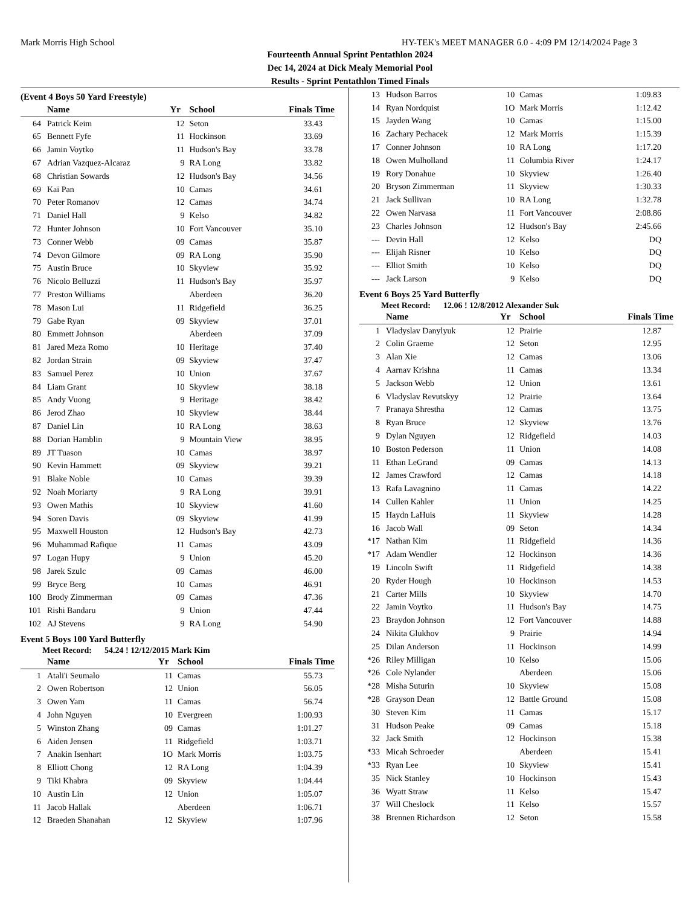Mark Morris High School HY-TEK's MEET MANAGER 6.0 - 4:09 PM 12/14/2024 Page 3
Fourteenth Annual Sprint Pentathlon 2024
Dec 14, 2024 at Dick Mealy Memorial Pool
Results - Sprint Pentathlon Timed Finals
(Event 4 Boys 50 Yard Freestyle)
| | Name | Yr | School | Finals Time |
| --- | --- | --- | --- | --- |
| 64 | Patrick Keim | 12 | Seton | 33.43 |
| 65 | Bennett Fyfe | 11 | Hockinson | 33.69 |
| 66 | Jamin Voytko | 11 | Hudson's Bay | 33.78 |
| 67 | Adrian Vazquez-Alcaraz | 9 | RA Long | 33.82 |
| 68 | Christian Sowards | 12 | Hudson's Bay | 34.56 |
| 69 | Kai Pan | 10 | Camas | 34.61 |
| 70 | Peter Romanov | 12 | Camas | 34.74 |
| 71 | Daniel Hall | 9 | Kelso | 34.82 |
| 72 | Hunter Johnson | 10 | Fort Vancouver | 35.10 |
| 73 | Conner Webb | 09 | Camas | 35.87 |
| 74 | Devon Gilmore | 09 | RA Long | 35.90 |
| 75 | Austin Bruce | 10 | Skyview | 35.92 |
| 76 | Nicolo Belluzzi | 11 | Hudson's Bay | 35.97 |
| 77 | Preston Williams | | Aberdeen | 36.20 |
| 78 | Mason Lui | 11 | Ridgefield | 36.25 |
| 79 | Gabe Ryan | 09 | Skyview | 37.01 |
| 80 | Emmett Johnson | | Aberdeen | 37.09 |
| 81 | Jared Meza Romo | 10 | Heritage | 37.40 |
| 82 | Jordan Strain | 09 | Skyview | 37.47 |
| 83 | Samuel Perez | 10 | Union | 37.67 |
| 84 | Liam Grant | 10 | Skyview | 38.18 |
| 85 | Andy Vuong | 9 | Heritage | 38.42 |
| 86 | Jerod Zhao | 10 | Skyview | 38.44 |
| 87 | Daniel Lin | 10 | RA Long | 38.63 |
| 88 | Dorian Hamblin | 9 | Mountain View | 38.95 |
| 89 | JT Tuason | 10 | Camas | 38.97 |
| 90 | Kevin Hammett | 09 | Skyview | 39.21 |
| 91 | Blake Noble | 10 | Camas | 39.39 |
| 92 | Noah Moriarty | 9 | RA Long | 39.91 |
| 93 | Owen Mathis | 10 | Skyview | 41.60 |
| 94 | Soren Davis | 09 | Skyview | 41.99 |
| 95 | Maxwell Houston | 12 | Hudson's Bay | 42.73 |
| 96 | Muhammad Rafique | 11 | Camas | 43.09 |
| 97 | Logan Hupy | 9 | Union | 45.20 |
| 98 | Jarek Szulc | 09 | Camas | 46.00 |
| 99 | Bryce Berg | 10 | Camas | 46.91 |
| 100 | Brody Zimmerman | 09 | Camas | 47.36 |
| 101 | Rishi Bandaru | 9 | Union | 47.44 |
| 102 | AJ Stevens | 9 | RA Long | 54.90 |
Event 5 Boys 100 Yard Butterfly
Meet Record: 54.24 ! 12/12/2015 Mark Kim
| | Name | Yr | School | Finals Time |
| --- | --- | --- | --- | --- |
| 1 | Atali'i Seumalo | 11 | Camas | 55.73 |
| 2 | Owen Robertson | 12 | Union | 56.05 |
| 3 | Owen Yam | 11 | Camas | 56.74 |
| 4 | John Nguyen | 10 | Evergreen | 1:00.93 |
| 5 | Winston Zhang | 09 | Camas | 1:01.27 |
| 6 | Aiden Jensen | 11 | Ridgefield | 1:03.71 |
| 7 | Anakin Isenhart | 1O | Mark Morris | 1:03.75 |
| 8 | Elliott Chong | 12 | RA Long | 1:04.39 |
| 9 | Tiki Khabra | 09 | Skyview | 1:04.44 |
| 10 | Austin Lin | 12 | Union | 1:05.07 |
| 11 | Jacob Hallak | | Aberdeen | 1:06.71 |
| 12 | Braeden Shanahan | 12 | Skyview | 1:07.96 |
| 13 | Hudson Barros | 10 | Camas | 1:09.83 |
| 14 | Ryan Nordquist | 1O | Mark Morris | 1:12.42 |
| 15 | Jayden Wang | 10 | Camas | 1:15.00 |
| 16 | Zachary Pechacek | 12 | Mark Morris | 1:15.39 |
| 17 | Conner Johnson | 10 | RA Long | 1:17.20 |
| 18 | Owen Mulholland | 11 | Columbia River | 1:24.17 |
| 19 | Rory Donahue | 10 | Skyview | 1:26.40 |
| 20 | Bryson Zimmerman | 11 | Skyview | 1:30.33 |
| 21 | Jack Sullivan | 10 | RA Long | 1:32.78 |
| 22 | Owen Narvasa | 11 | Fort Vancouver | 2:08.86 |
| 23 | Charles Johnson | 12 | Hudson's Bay | 2:45.66 |
| --- | Devin Hall | 12 | Kelso | DQ |
| --- | Elijah Risner | 10 | Kelso | DQ |
| --- | Elliot Smith | 10 | Kelso | DQ |
| --- | Jack Larson | 9 | Kelso | DQ |
Event 6 Boys 25 Yard Butterfly
Meet Record: 12.06 ! 12/8/2012 Alexander Suk
| | Name | Yr | School | Finals Time |
| --- | --- | --- | --- | --- |
| 1 | Vladyslav Danylyuk | 12 | Prairie | 12.87 |
| 2 | Colin Graeme | 12 | Seton | 12.95 |
| 3 | Alan Xie | 12 | Camas | 13.06 |
| 4 | Aarnav Krishna | 11 | Camas | 13.34 |
| 5 | Jackson Webb | 12 | Union | 13.61 |
| 6 | Vladyslav Revutskyy | 12 | Prairie | 13.64 |
| 7 | Pranaya Shrestha | 12 | Camas | 13.75 |
| 8 | Ryan Bruce | 12 | Skyview | 13.76 |
| 9 | Dylan Nguyen | 12 | Ridgefield | 14.03 |
| 10 | Boston Pederson | 11 | Union | 14.08 |
| 11 | Ethan LeGrand | 09 | Camas | 14.13 |
| 12 | James Crawford | 12 | Camas | 14.18 |
| 13 | Rafa Lavagnino | 11 | Camas | 14.22 |
| 14 | Cullen Kahler | 11 | Union | 14.25 |
| 15 | Haydn LaHuis | 11 | Skyview | 14.28 |
| 16 | Jacob Wall | 09 | Seton | 14.34 |
| *17 | Nathan Kim | 11 | Ridgefield | 14.36 |
| *17 | Adam Wendler | 12 | Hockinson | 14.36 |
| 19 | Lincoln Swift | 11 | Ridgefield | 14.38 |
| 20 | Ryder Hough | 10 | Hockinson | 14.53 |
| 21 | Carter Mills | 10 | Skyview | 14.70 |
| 22 | Jamin Voytko | 11 | Hudson's Bay | 14.75 |
| 23 | Braydon Johnson | 12 | Fort Vancouver | 14.88 |
| 24 | Nikita Glukhov | 9 | Prairie | 14.94 |
| 25 | Dilan Anderson | 11 | Hockinson | 14.99 |
| *26 | Riley Milligan | 10 | Kelso | 15.06 |
| *26 | Cole Nylander | | Aberdeen | 15.06 |
| *28 | Misha Suturin | 10 | Skyview | 15.08 |
| *28 | Grayson Dean | 12 | Battle Ground | 15.08 |
| 30 | Steven Kim | 11 | Camas | 15.17 |
| 31 | Hudson Peake | 09 | Camas | 15.18 |
| 32 | Jack Smith | 12 | Hockinson | 15.38 |
| *33 | Micah Schroeder | | Aberdeen | 15.41 |
| *33 | Ryan Lee | 10 | Skyview | 15.41 |
| 35 | Nick Stanley | 10 | Hockinson | 15.43 |
| 36 | Wyatt Straw | 11 | Kelso | 15.47 |
| 37 | Will Cheslock | 11 | Kelso | 15.57 |
| 38 | Brennen Richardson | 12 | Seton | 15.58 |